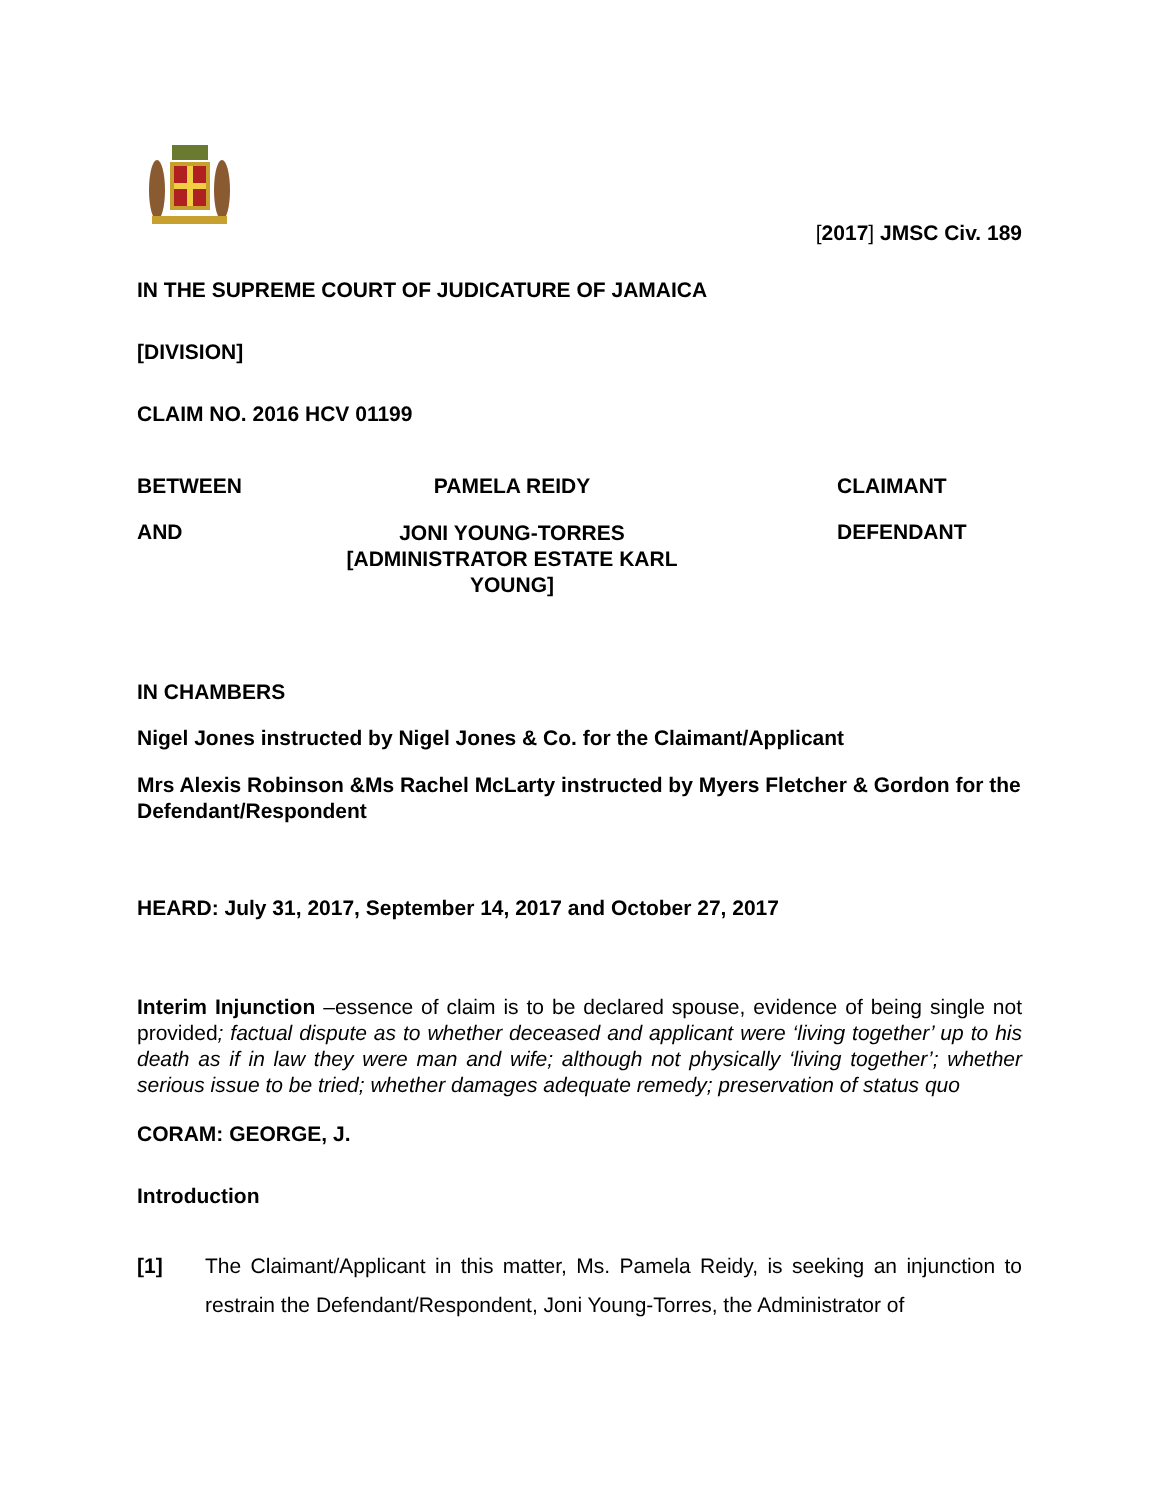[2017] JMSC Civ. 189
IN THE SUPREME COURT OF JUDICATURE OF JAMAICA
[DIVISION]
CLAIM NO. 2016 HCV 01199
BETWEEN
PAMELA REIDY
CLAIMANT
AND
JONI YOUNG-TORRES
[ADMINISTRATOR ESTATE KARL YOUNG]
DEFENDANT
IN CHAMBERS
Nigel Jones instructed by Nigel Jones & Co. for the Claimant/Applicant
Mrs Alexis Robinson &Ms Rachel McLarty instructed by Myers Fletcher & Gordon for the Defendant/Respondent
HEARD: July 31, 2017, September 14, 2017 and October 27, 2017
Interim Injunction –essence of claim is to be declared spouse, evidence of being single not provided; factual dispute as to whether deceased and applicant were ‘living together’ up to his death as if in law they were man and wife; although not physically ‘living together’; whether serious issue to be tried; whether damages adequate remedy; preservation of status quo
CORAM: GEORGE, J.
Introduction
[1] The Claimant/Applicant in this matter, Ms. Pamela Reidy, is seeking an injunction to restrain the Defendant/Respondent, Joni Young-Torres, the Administrator of